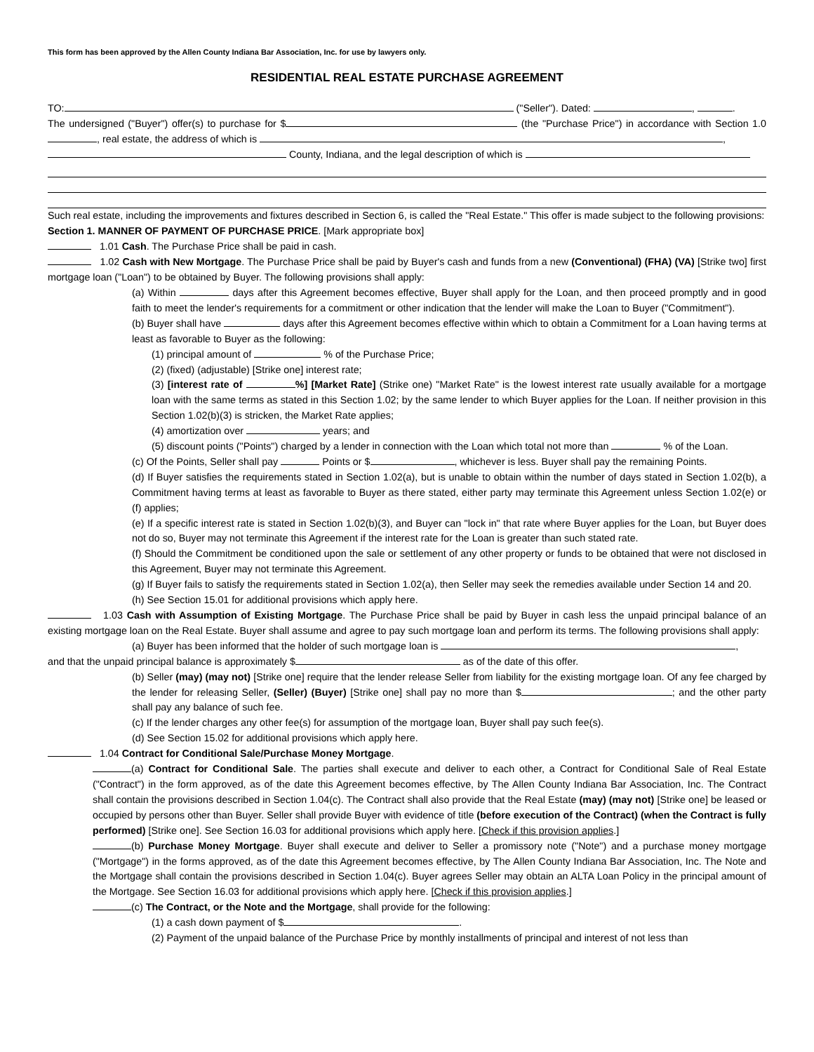This form has been approved by the Allen County Indiana Bar Association, Inc. for use by lawyers only.
RESIDENTIAL REAL ESTATE PURCHASE AGREEMENT
TO: ("Seller"). Dated: , .
The undersigned ("Buyer") offer(s) to purchase for $ (the "Purchase Price") in accordance with Section 1.0 , real estate, the address of which is ,
County, Indiana, and the legal description of which is
Such real estate, including the improvements and fixtures described in Section 6, is called the "Real Estate." This offer is made subject to the following provisions:
Section 1. MANNER OF PAYMENT OF PURCHASE PRICE. [Mark appropriate box]
1.01 Cash. The Purchase Price shall be paid in cash.
1.02 Cash with New Mortgage. The Purchase Price shall be paid by Buyer's cash and funds from a new (Conventional) (FHA) (VA) [Strike two] first mortgage loan ("Loan") to be obtained by Buyer. The following provisions shall apply:
(a) Within days after this Agreement becomes effective, Buyer shall apply for the Loan, and then proceed promptly and in good faith to meet the lender's requirements for a commitment or other indication that the lender will make the Loan to Buyer ("Commitment").
(b) Buyer shall have days after this Agreement becomes effective within which to obtain a Commitment for a Loan having terms at least as favorable to Buyer as the following:
(1) principal amount of % of the Purchase Price;
(2) (fixed) (adjustable) [Strike one] interest rate;
(3) [interest rate of %] [Market Rate] (Strike one) "Market Rate" is the lowest interest rate usually available for a mortgage loan with the same terms as stated in this Section 1.02; by the same lender to which Buyer applies for the Loan. If neither provision in this Section 1.02(b)(3) is stricken, the Market Rate applies;
(4) amortization over years; and
(5) discount points ("Points") charged by a lender in connection with the Loan which total not more than % of the Loan.
(c) Of the Points, Seller shall pay Points or $ , whichever is less. Buyer shall pay the remaining Points.
(d) If Buyer satisfies the requirements stated in Section 1.02(a), but is unable to obtain within the number of days stated in Section 1.02(b), a Commitment having terms at least as favorable to Buyer as there stated, either party may terminate this Agreement unless Section 1.02(e) or (f) applies;
(e) If a specific interest rate is stated in Section 1.02(b)(3), and Buyer can "lock in" that rate where Buyer applies for the Loan, but Buyer does not do so, Buyer may not terminate this Agreement if the interest rate for the Loan is greater than such stated rate.
(f) Should the Commitment be conditioned upon the sale or settlement of any other property or funds to be obtained that were not disclosed in this Agreement, Buyer may not terminate this Agreement.
(g) If Buyer fails to satisfy the requirements stated in Section 1.02(a), then Seller may seek the remedies available under Section 14 and 20.
(h) See Section 15.01 for additional provisions which apply here.
1.03 Cash with Assumption of Existing Mortgage. The Purchase Price shall be paid by Buyer in cash less the unpaid principal balance of an existing mortgage loan on the Real Estate. Buyer shall assume and agree to pay such mortgage loan and perform its terms. The following provisions shall apply:
(a) Buyer has been informed that the holder of such mortgage loan is ,
and that the unpaid principal balance is approximately $ as of the date of this offer.
(b) Seller (may) (may not) [Strike one] require that the lender release Seller from liability for the existing mortgage loan. Of any fee charged by the lender for releasing Seller, (Seller) (Buyer) [Strike one] shall pay no more than $ ; and the other party shall pay any balance of such fee.
(c) If the lender charges any other fee(s) for assumption of the mortgage loan, Buyer shall pay such fee(s).
(d) See Section 15.02 for additional provisions which apply here.
1.04 Contract for Conditional Sale/Purchase Money Mortgage.
(a) Contract for Conditional Sale. The parties shall execute and deliver to each other, a Contract for Conditional Sale of Real Estate ("Contract") in the form approved, as of the date this Agreement becomes effective, by The Allen County Indiana Bar Association, Inc. The Contract shall contain the provisions described in Section 1.04(c). The Contract shall also provide that the Real Estate (may) (may not) [Strike one] be leased or occupied by persons other than Buyer. Seller shall provide Buyer with evidence of title (before execution of the Contract) (when the Contract is fully performed) [Strike one]. See Section 16.03 for additional provisions which apply here. [Check if this provision applies.]
(b) Purchase Money Mortgage. Buyer shall execute and deliver to Seller a promissory note ("Note") and a purchase money mortgage ("Mortgage") in the forms approved, as of the date this Agreement becomes effective, by The Allen County Indiana Bar Association, Inc. The Note and the Mortgage shall contain the provisions described in Section 1.04(c). Buyer agrees Seller may obtain an ALTA Loan Policy in the principal amount of the Mortgage. See Section 16.03 for additional provisions which apply here. [Check if this provision applies.]
(c) The Contract, or the Note and the Mortgage, shall provide for the following:
(1) a cash down payment of $ .
(2) Payment of the unpaid balance of the Purchase Price by monthly installments of principal and interest of not less than